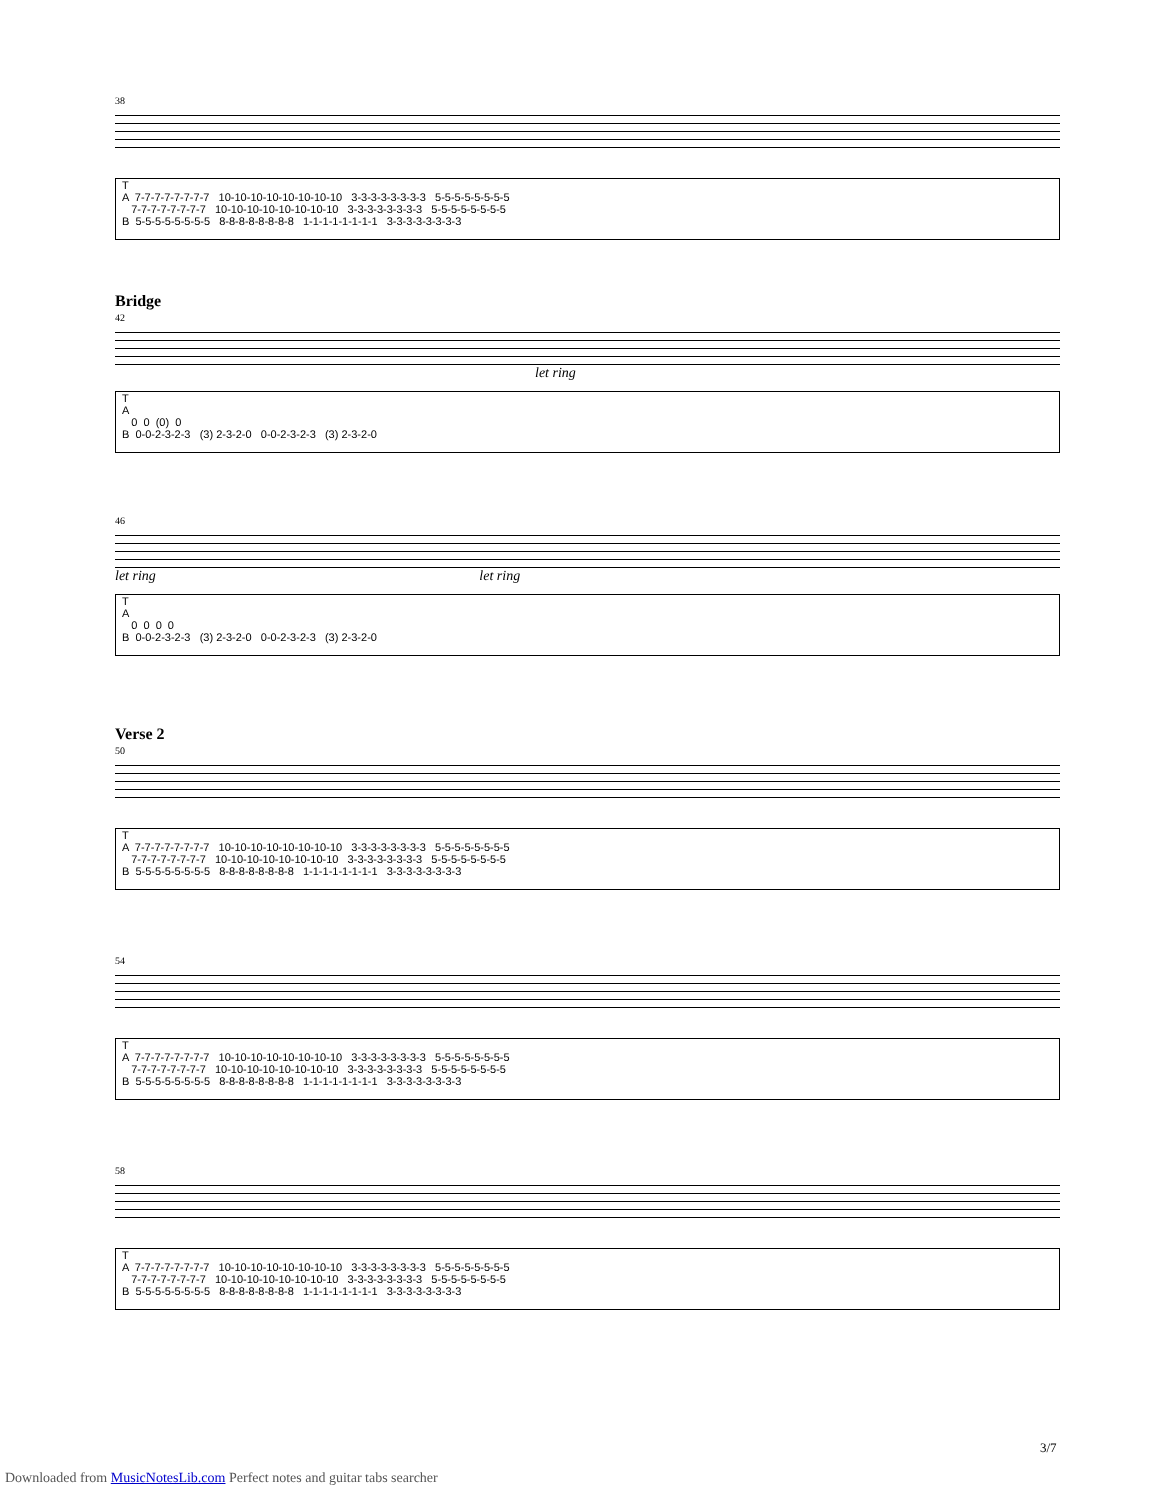38
T A 7-7-7-7-7-7-7-7 10-10-10-10-10-10-10-10 3-3-3-3-3-3-3-3 5-5-5-5-5-5-5-5 7-7-7-7-7-7-7-7 10-10-10-10-10-10-10-10 3-3-3-3-3-3-3-3 5-5-5-5-5-5-5-5 B 5-5-5-5-5-5-5-5 8-8-8-8-8-8-8-8 1-1-1-1-1-1-1-1 3-3-3-3-3-3-3-3
Bridge
42
let ring
T A 0 0 (0) 0 B 0-0-2-3-2-3 (3) 2-3-2-0 0-0-2-3-2-3 (3) 2-3-2-0
46
let ring let ring
T A 0 0 0 0 B 0-0-2-3-2-3 (3) 2-3-2-0 0-0-2-3-2-3 (3) 2-3-2-0
Verse 2
50
T A 7-7-7-7-7-7-7-7 10-10-10-10-10-10-10-10 3-3-3-3-3-3-3-3 5-5-5-5-5-5-5-5 7-7-7-7-7-7-7-7 10-10-10-10-10-10-10-10 3-3-3-3-3-3-3-3 5-5-5-5-5-5-5-5 B 5-5-5-5-5-5-5-5 8-8-8-8-8-8-8-8 1-1-1-1-1-1-1-1 3-3-3-3-3-3-3-3
54
T A 7-7-7-7-7-7-7-7 10-10-10-10-10-10-10-10 3-3-3-3-3-3-3-3 5-5-5-5-5-5-5-5 7-7-7-7-7-7-7-7 10-10-10-10-10-10-10-10 3-3-3-3-3-3-3-3 5-5-5-5-5-5-5-5 B 5-5-5-5-5-5-5-5 8-8-8-8-8-8-8-8 1-1-1-1-1-1-1-1 3-3-3-3-3-3-3-3
58
T A 7-7-7-7-7-7-7-7 10-10-10-10-10-10-10-10 3-3-3-3-3-3-3-3 5-5-5-5-5-5-5-5 7-7-7-7-7-7-7-7 10-10-10-10-10-10-10-10 3-3-3-3-3-3-3-3 5-5-5-5-5-5-5-5 B 5-5-5-5-5-5-5-5 8-8-8-8-8-8-8-8 1-1-1-1-1-1-1-1 3-3-3-3-3-3-3-3
3/7
Downloaded from MusicNotesLib.com Perfect notes and guitar tabs searcher